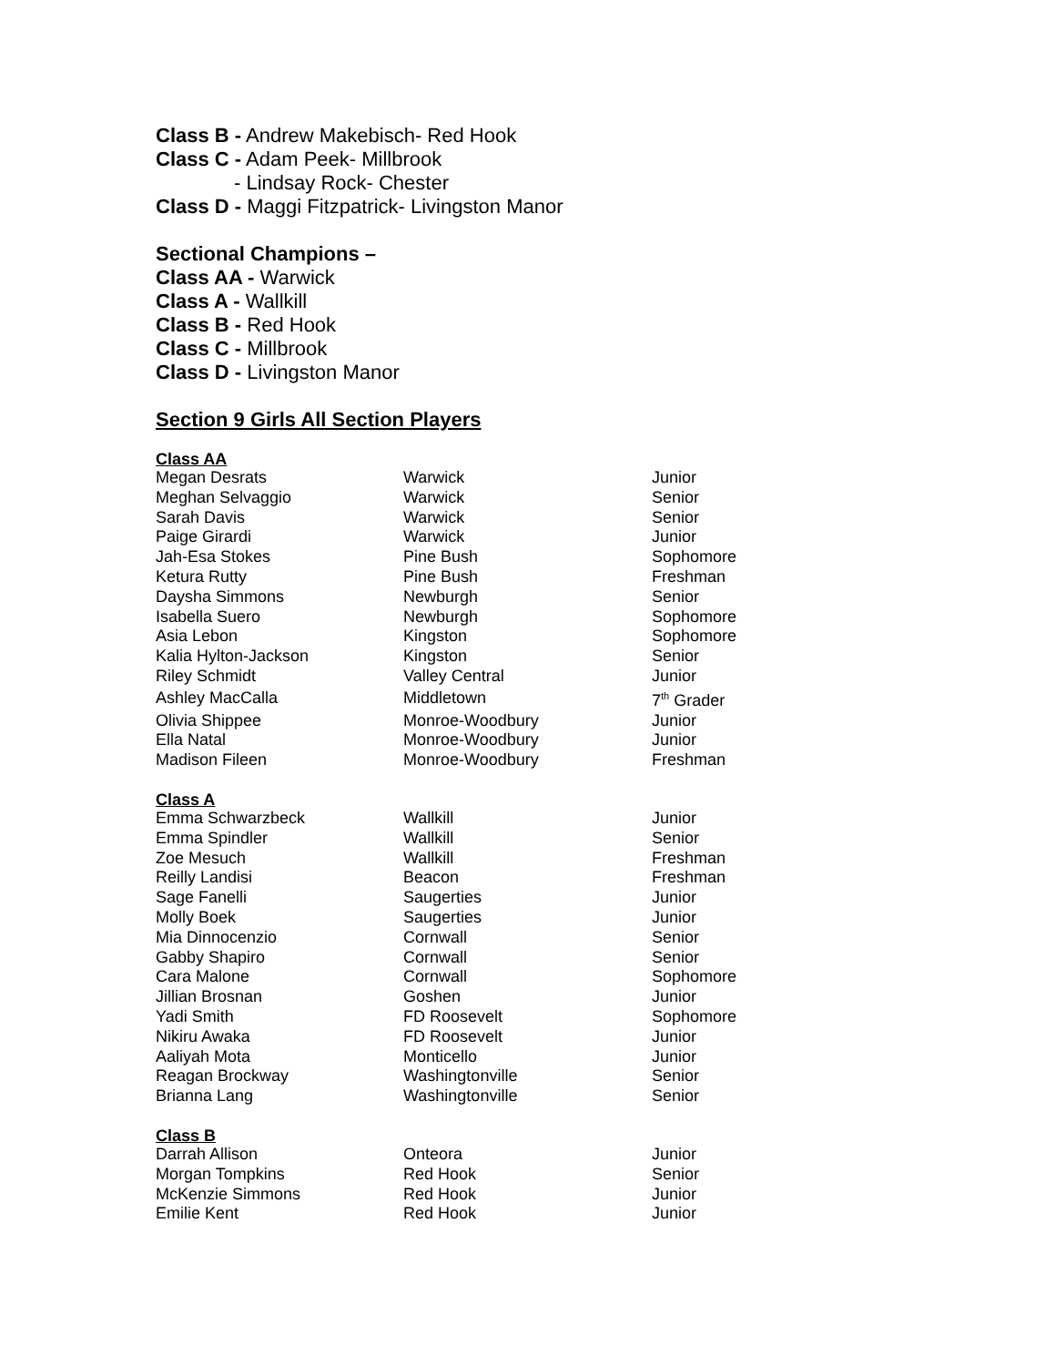Class B - Andrew Makebisch- Red Hook
Class C - Adam Peek- Millbrook
- Lindsay Rock- Chester
Class D - Maggi Fitzpatrick- Livingston Manor
Sectional Champions –
Class AA - Warwick
Class A - Wallkill
Class B - Red Hook
Class C - Millbrook
Class D - Livingston Manor
Section 9 Girls All Section Players
Class AA
| Megan Desrats | Warwick | Junior |
| Meghan Selvaggio | Warwick | Senior |
| Sarah Davis | Warwick | Senior |
| Paige Girardi | Warwick | Junior |
| Jah-Esa Stokes | Pine Bush | Sophomore |
| Ketura Rutty | Pine Bush | Freshman |
| Daysha Simmons | Newburgh | Senior |
| Isabella Suero | Newburgh | Sophomore |
| Asia Lebon | Kingston | Sophomore |
| Kalia Hylton-Jackson | Kingston | Senior |
| Riley Schmidt | Valley Central | Junior |
| Ashley MacCalla | Middletown | 7<sup>th</sup> Grader |
| Olivia Shippee | Monroe-Woodbury | Junior |
| Ella Natal | Monroe-Woodbury | Junior |
| Madison Fileen | Monroe-Woodbury | Freshman |
Class A
| Emma Schwarzbeck | Wallkill | Junior |
| Emma Spindler | Wallkill | Senior |
| Zoe Mesuch | Wallkill | Freshman |
| Reilly Landisi | Beacon | Freshman |
| Sage Fanelli | Saugerties | Junior |
| Molly Boek | Saugerties | Junior |
| Mia Dinnocenzio | Cornwall | Senior |
| Gabby Shapiro | Cornwall | Senior |
| Cara Malone | Cornwall | Sophomore |
| Jillian Brosnan | Goshen | Junior |
| Yadi Smith | FD Roosevelt | Sophomore |
| Nikiru Awaka | FD Roosevelt | Junior |
| Aaliyah Mota | Monticello | Junior |
| Reagan Brockway | Washingtonville | Senior |
| Brianna Lang | Washingtonville | Senior |
Class B
| Darrah Allison | Onteora | Junior |
| Morgan Tompkins | Red Hook | Senior |
| McKenzie Simmons | Red Hook | Junior |
| Emilie Kent | Red Hook | Junior |